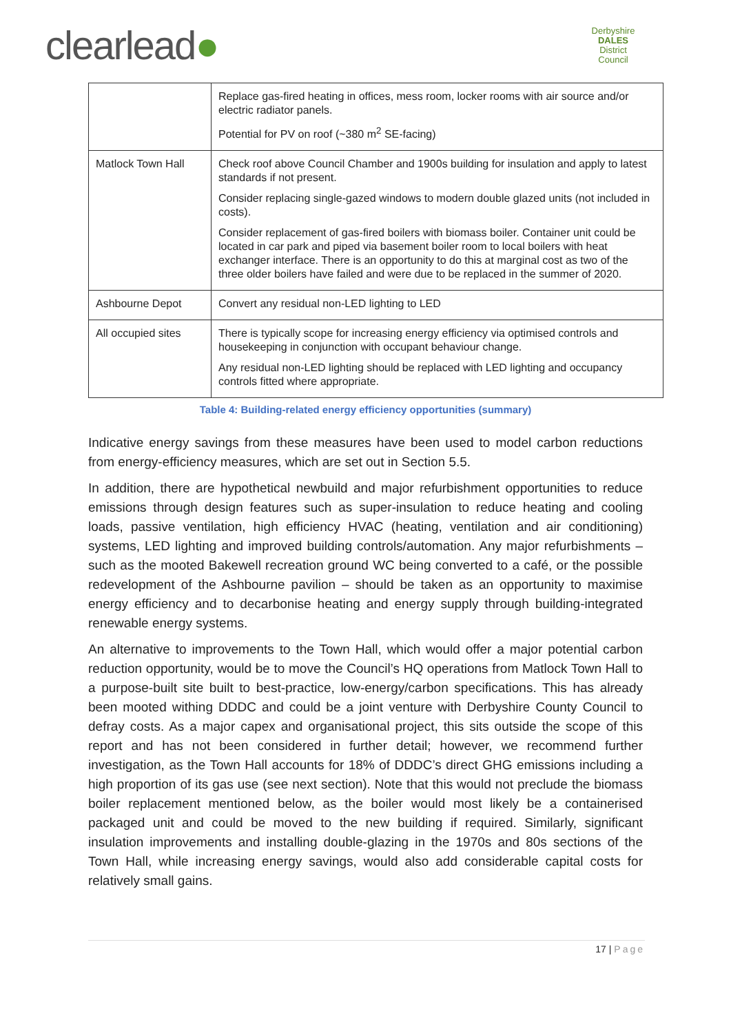clearlead●
Derbyshire
DALES
District Council
| | Replace gas-fired heating in offices, mess room, locker rooms with air source and/or electric radiator panels. Potential for PV on roof (~380 m<sup>2</sup> SE-facing) |
| Matlock Town Hall | Check roof above Council Chamber and 1900s building for insulation and apply to latest standards if not present. Consider replacing single-gazed windows to modern double glazed units (not included in costs). Consider replacement of gas-fired boilers with biomass boiler. Container unit could be located in car park and piped via basement boiler room to local boilers with heat exchanger interface. There is an opportunity to do this at marginal cost as two of the three older boilers have failed and were due to be replaced in the summer of 2020. |
| Ashbourne Depot | Convert any residual non-LED lighting to LED |
| All occupied sites | There is typically scope for increasing energy efficiency via optimised controls and housekeeping in conjunction with occupant behaviour change. Any residual non-LED lighting should be replaced with LED lighting and occupancy controls fitted where appropriate. |
Table 4: Building-related energy efficiency opportunities (summary)
Indicative energy savings from these measures have been used to model carbon reductions from energy-efficiency measures, which are set out in Section 5.5.
In addition, there are hypothetical newbuild and major refurbishment opportunities to reduce emissions through design features such as super-insulation to reduce heating and cooling loads, passive ventilation, high efficiency HVAC (heating, ventilation and air conditioning) systems, LED lighting and improved building controls/automation. Any major refurbishments – such as the mooted Bakewell recreation ground WC being converted to a café, or the possible redevelopment of the Ashbourne pavilion – should be taken as an opportunity to maximise energy efficiency and to decarbonise heating and energy supply through building-integrated renewable energy systems.
An alternative to improvements to the Town Hall, which would offer a major potential carbon reduction opportunity, would be to move the Council’s HQ operations from Matlock Town Hall to a purpose-built site built to best-practice, low-energy/carbon specifications. This has already been mooted withing DDDC and could be a joint venture with Derbyshire County Council to defray costs. As a major capex and organisational project, this sits outside the scope of this report and has not been considered in further detail; however, we recommend further investigation, as the Town Hall accounts for 18% of DDDC’s direct GHG emissions including a high proportion of its gas use (see next section). Note that this would not preclude the biomass boiler replacement mentioned below, as the boiler would most likely be a containerised packaged unit and could be moved to the new building if required. Similarly, significant insulation improvements and installing double-glazing in the 1970s and 80s sections of the Town Hall, while increasing energy savings, would also add considerable capital costs for relatively small gains.
17 | Page